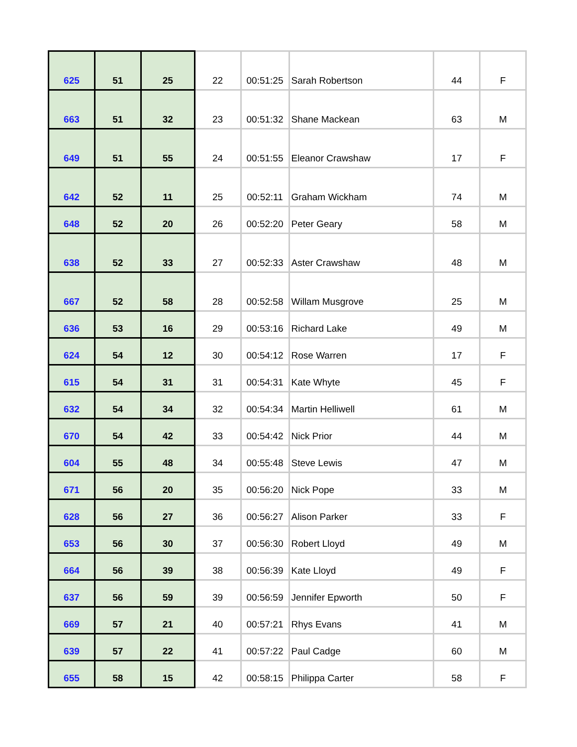| 625 | 51 | 25 | 22 | 00:51:25 | Sarah Robertson | 44 | F |
| 663 | 51 | 32 | 23 | 00:51:32 | Shane Mackean | 63 | M |
| 649 | 51 | 55 | 24 | 00:51:55 | Eleanor Crawshaw | 17 | F |
| 642 | 52 | 11 | 25 | 00:52:11 | Graham Wickham | 74 | M |
| 648 | 52 | 20 | 26 | 00:52:20 | Peter Geary | 58 | M |
| 638 | 52 | 33 | 27 | 00:52:33 | Aster Crawshaw | 48 | M |
| 667 | 52 | 58 | 28 | 00:52:58 | Willam Musgrove | 25 | M |
| 636 | 53 | 16 | 29 | 00:53:16 | Richard Lake | 49 | M |
| 624 | 54 | 12 | 30 | 00:54:12 | Rose Warren | 17 | F |
| 615 | 54 | 31 | 31 | 00:54:31 | Kate Whyte | 45 | F |
| 632 | 54 | 34 | 32 | 00:54:34 | Martin Helliwell | 61 | M |
| 670 | 54 | 42 | 33 | 00:54:42 | Nick Prior | 44 | M |
| 604 | 55 | 48 | 34 | 00:55:48 | Steve Lewis | 47 | M |
| 671 | 56 | 20 | 35 | 00:56:20 | Nick Pope | 33 | M |
| 628 | 56 | 27 | 36 | 00:56:27 | Alison Parker | 33 | F |
| 653 | 56 | 30 | 37 | 00:56:30 | Robert Lloyd | 49 | M |
| 664 | 56 | 39 | 38 | 00:56:39 | Kate Lloyd | 49 | F |
| 637 | 56 | 59 | 39 | 00:56:59 | Jennifer Epworth | 50 | F |
| 669 | 57 | 21 | 40 | 00:57:21 | Rhys Evans | 41 | M |
| 639 | 57 | 22 | 41 | 00:57:22 | Paul Cadge | 60 | M |
| 655 | 58 | 15 | 42 | 00:58:15 | Philippa Carter | 58 | F |